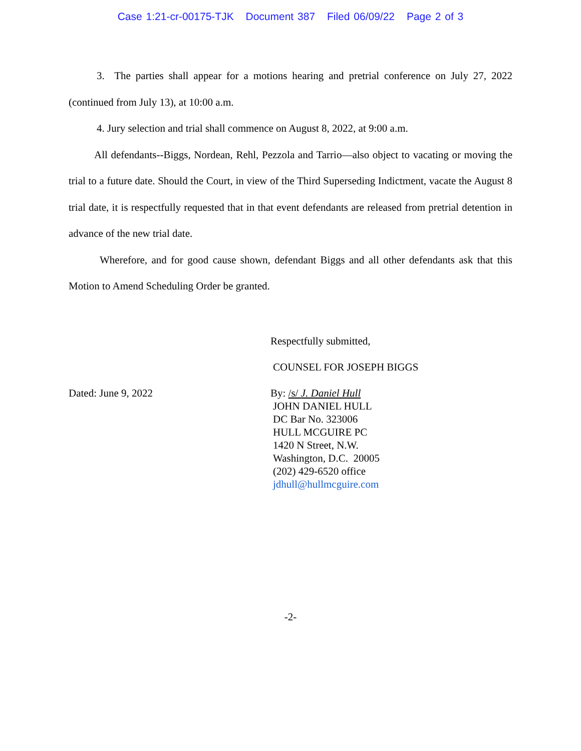Case 1:21-cr-00175-TJK Document 387 Filed 06/09/22 Page 2 of 3
3. The parties shall appear for a motions hearing and pretrial conference on July 27, 2022 (continued from July 13), at 10:00 a.m.
4. Jury selection and trial shall commence on August 8, 2022, at 9:00 a.m.
All defendants--Biggs, Nordean, Rehl, Pezzola and Tarrio—also object to vacating or moving the trial to a future date. Should the Court, in view of the Third Superseding Indictment, vacate the August 8 trial date, it is respectfully requested that in that event defendants are released from pretrial detention in advance of the new trial date.
Wherefore, and for good cause shown, defendant Biggs and all other defendants ask that this Motion to Amend Scheduling Order be granted.
Respectfully submitted,
COUNSEL FOR JOSEPH BIGGS
Dated: June 9, 2022 By: /s/ J. Daniel Hull
JOHN DANIEL HULL
DC Bar No. 323006
HULL MCGUIRE PC
1420 N Street, N.W.
Washington, D.C. 20005
(202) 429-6520 office
jdhull@hullmcguire.com
-2-